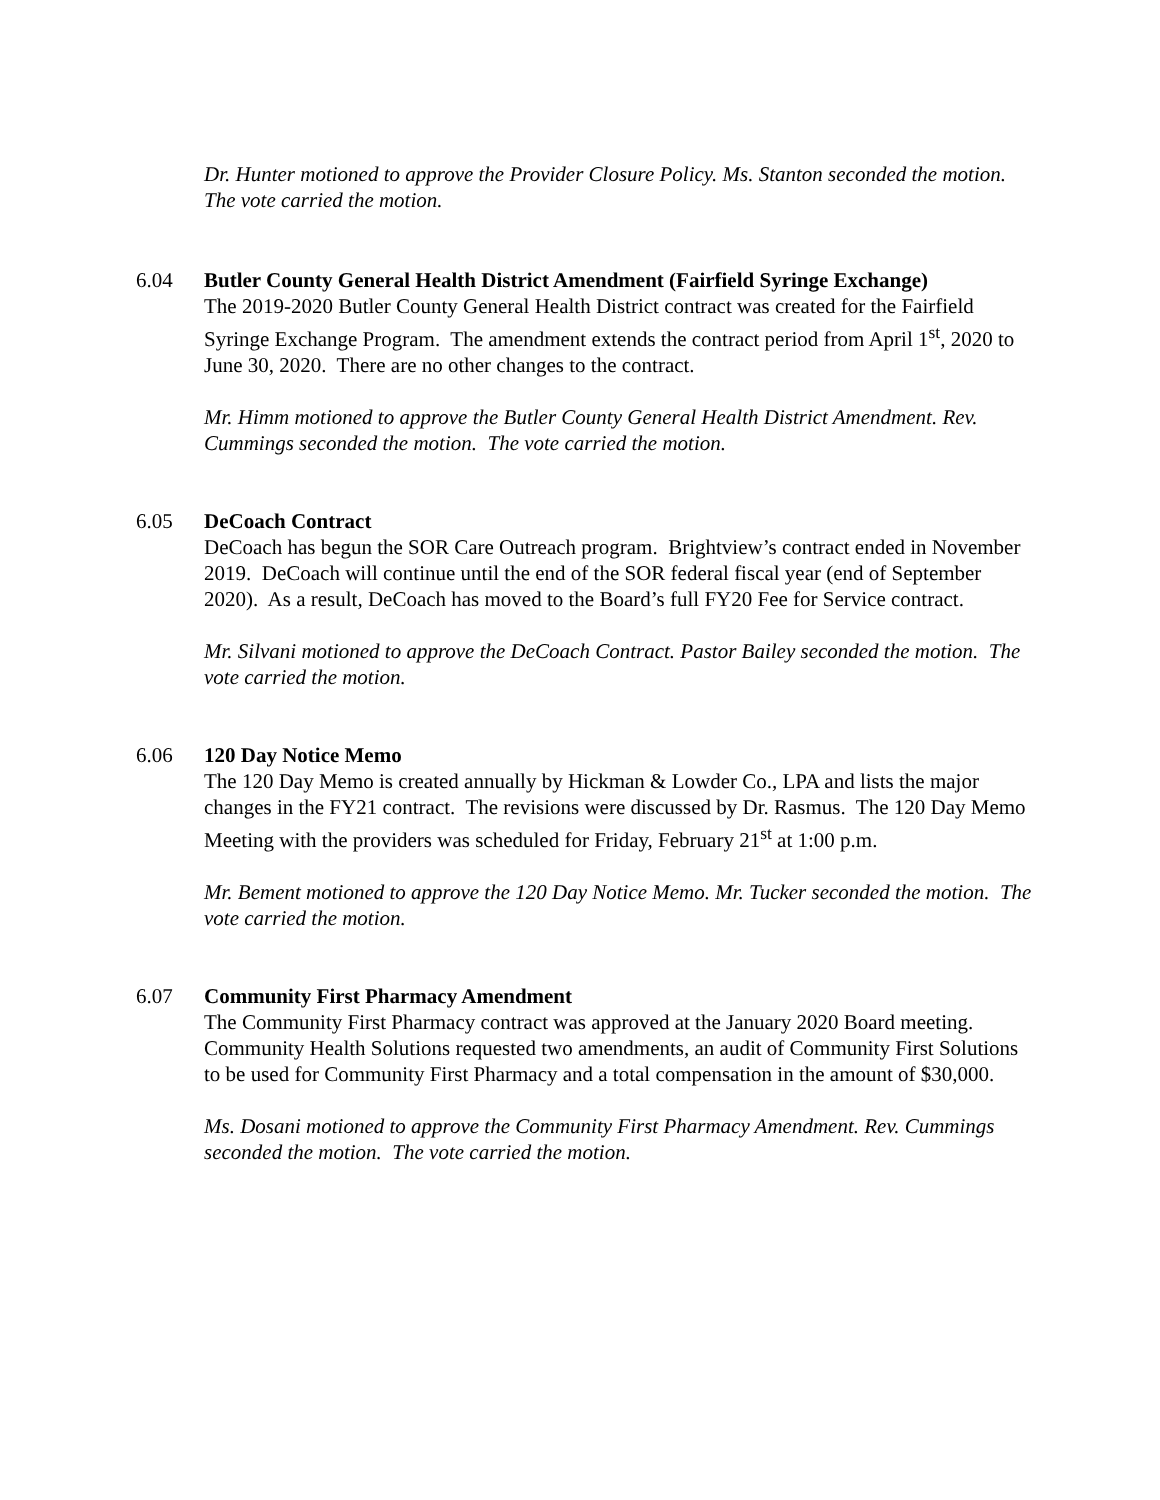Dr. Hunter motioned to approve the Provider Closure Policy. Ms. Stanton seconded the motion. The vote carried the motion.
6.04 Butler County General Health District Amendment (Fairfield Syringe Exchange)
The 2019-2020 Butler County General Health District contract was created for the Fairfield Syringe Exchange Program. The amendment extends the contract period from April 1<sup>st</sup>, 2020 to June 30, 2020. There are no other changes to the contract.
Mr. Himm motioned to approve the Butler County General Health District Amendment. Rev. Cummings seconded the motion. The vote carried the motion.
6.05 DeCoach Contract
DeCoach has begun the SOR Care Outreach program. Brightview’s contract ended in November 2019. DeCoach will continue until the end of the SOR federal fiscal year (end of September 2020). As a result, DeCoach has moved to the Board’s full FY20 Fee for Service contract.
Mr. Silvani motioned to approve the DeCoach Contract. Pastor Bailey seconded the motion. The vote carried the motion.
6.06 120 Day Notice Memo
The 120 Day Memo is created annually by Hickman & Lowder Co., LPA and lists the major changes in the FY21 contract. The revisions were discussed by Dr. Rasmus. The 120 Day Memo Meeting with the providers was scheduled for Friday, February 21<sup>st</sup> at 1:00 p.m.
Mr. Bement motioned to approve the 120 Day Notice Memo. Mr. Tucker seconded the motion. The vote carried the motion.
6.07 Community First Pharmacy Amendment
The Community First Pharmacy contract was approved at the January 2020 Board meeting. Community Health Solutions requested two amendments, an audit of Community First Solutions to be used for Community First Pharmacy and a total compensation in the amount of $30,000.
Ms. Dosani motioned to approve the Community First Pharmacy Amendment. Rev. Cummings seconded the motion. The vote carried the motion.